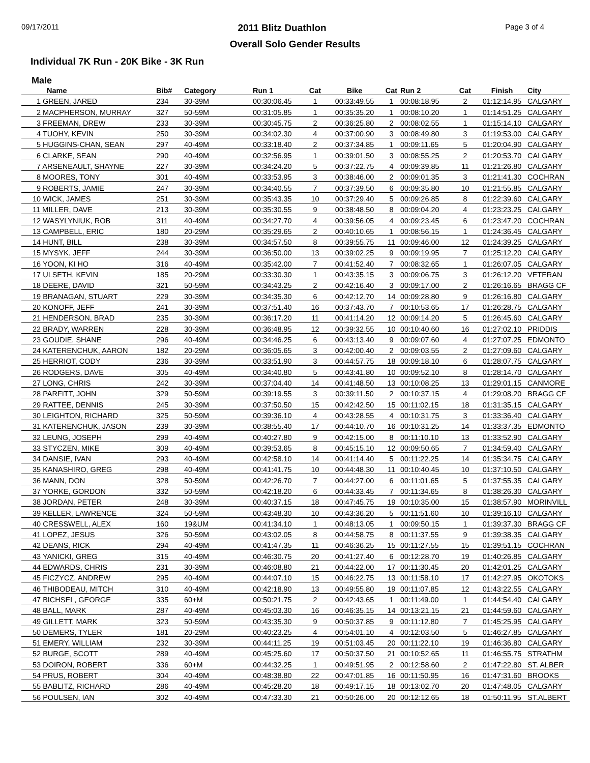09/17/2011 2011 Blitz Duathlon Page 3 of 4
Overall Solo Gender Results
Individual 7K Run - 20K Bike - 3K Run
Male
| Name | Bib# | Category | Run 1 | Cat | Bike | Cat | Run 2 | Cat | Finish | City |
| --- | --- | --- | --- | --- | --- | --- | --- | --- | --- | --- |
| 1 GREEN, JARED | 234 | 30-39M | 00:30:06.45 | 1 | 00:33:49.55 | 1 | 00:08:18.95 | 2 | 01:12:14.95 | CALGARY |
| 2 MACPHERSON, MURRAY | 327 | 50-59M | 00:31:05.85 | 1 | 00:35:35.20 | 1 | 00:08:10.20 | 1 | 01:14:51.25 | CALGARY |
| 3 FREEMAN, DREW | 233 | 30-39M | 00:30:45.75 | 2 | 00:36:25.80 | 2 | 00:08:02.55 | 1 | 01:15:14.10 | CALGARY |
| 4 TUOHY, KEVIN | 250 | 30-39M | 00:34:02.30 | 4 | 00:37:00.90 | 3 | 00:08:49.80 | 3 | 01:19:53.00 | CALGARY |
| 5 HUGGINS-CHAN, SEAN | 297 | 40-49M | 00:33:18.40 | 2 | 00:37:34.85 | 1 | 00:09:11.65 | 5 | 01:20:04.90 | CALGARY |
| 6 CLARKE, SEAN | 290 | 40-49M | 00:32:56.95 | 1 | 00:39:01.50 | 3 | 00:08:55.25 | 2 | 01:20:53.70 | CALGARY |
| 7 ARSENEAULT, SHAYNE | 227 | 30-39M | 00:34:24.20 | 5 | 00:37:22.75 | 4 | 00:09:39.85 | 11 | 01:21:26.80 | CALGARY |
| 8 MOORES, TONY | 301 | 40-49M | 00:33:53.95 | 3 | 00:38:46.00 | 2 | 00:09:01.35 | 3 | 01:21:41.30 | COCHRAN |
| 9 ROBERTS, JAMIE | 247 | 30-39M | 00:34:40.55 | 7 | 00:37:39.50 | 6 | 00:09:35.80 | 10 | 01:21:55.85 | CALGARY |
| 10 WICK, JAMES | 251 | 30-39M | 00:35:43.35 | 10 | 00:37:29.40 | 5 | 00:09:26.85 | 8 | 01:22:39.60 | CALGARY |
| 11 MILLER, DAVE | 213 | 30-39M | 00:35:30.55 | 9 | 00:38:48.50 | 8 | 00:09:04.20 | 4 | 01:23:23.25 | CALGARY |
| 12 WASYLYNIUK, ROB | 311 | 40-49M | 00:34:27.70 | 4 | 00:39:56.05 | 4 | 00:09:23.45 | 6 | 01:23:47.20 | COCHRAN |
| 13 CAMPBELL, ERIC | 180 | 20-29M | 00:35:29.65 | 2 | 00:40:10.65 | 1 | 00:08:56.15 | 1 | 01:24:36.45 | CALGARY |
| 14 HUNT, BILL | 238 | 30-39M | 00:34:57.50 | 8 | 00:39:55.75 | 11 | 00:09:46.00 | 12 | 01:24:39.25 | CALGARY |
| 15 MYSYK, JEFF | 244 | 30-39M | 00:36:50.00 | 13 | 00:39:02.25 | 9 | 00:09:19.95 | 7 | 01:25:12.20 | CALGARY |
| 16 YOON, KI HO | 316 | 40-49M | 00:35:42.00 | 7 | 00:41:52.40 | 7 | 00:08:32.65 | 1 | 01:26:07.05 | CALGARY |
| 17 ULSETH, KEVIN | 185 | 20-29M | 00:33:30.30 | 1 | 00:43:35.15 | 3 | 00:09:06.75 | 3 | 01:26:12.20 | VETERAN |
| 18 DEERE, DAVID | 321 | 50-59M | 00:34:43.25 | 2 | 00:42:16.40 | 3 | 00:09:17.00 | 2 | 01:26:16.65 | BRAGG CF |
| 19 BRANAGAN, STUART | 229 | 30-39M | 00:34:35.30 | 6 | 00:42:12.70 | 14 | 00:09:28.80 | 9 | 01:26:16.80 | CALGARY |
| 20 KONOFF, JEFF | 241 | 30-39M | 00:37:51.40 | 16 | 00:37:43.70 | 7 | 00:10:53.65 | 17 | 01:26:28.75 | CALGARY |
| 21 HENDERSON, BRAD | 235 | 30-39M | 00:36:17.20 | 11 | 00:41:14.20 | 12 | 00:09:14.20 | 5 | 01:26:45.60 | CALGARY |
| 22 BRADY, WARREN | 228 | 30-39M | 00:36:48.95 | 12 | 00:39:32.55 | 10 | 00:10:40.60 | 16 | 01:27:02.10 | PRIDDIS |
| 23 GOUDIE, SHANE | 296 | 40-49M | 00:34:46.25 | 6 | 00:43:13.40 | 9 | 00:09:07.60 | 4 | 01:27:07.25 | EDMONTO |
| 24 KATERENCHUK, AARON | 182 | 20-29M | 00:36:05.65 | 3 | 00:42:00.40 | 2 | 00:09:03.55 | 2 | 01:27:09.60 | CALGARY |
| 25 HERRIOT, CODY | 236 | 30-39M | 00:33:51.90 | 3 | 00:44:57.75 | 18 | 00:09:18.10 | 6 | 01:28:07.75 | CALGARY |
| 26 RODGERS, DAVE | 305 | 40-49M | 00:34:40.80 | 5 | 00:43:41.80 | 10 | 00:09:52.10 | 8 | 01:28:14.70 | CALGARY |
| 27 LONG, CHRIS | 242 | 30-39M | 00:37:04.40 | 14 | 00:41:48.50 | 13 | 00:10:08.25 | 13 | 01:29:01.15 | CANMORE |
| 28 PARFITT, JOHN | 329 | 50-59M | 00:39:19.55 | 3 | 00:39:11.50 | 2 | 00:10:37.15 | 4 | 01:29:08.20 | BRAGG CF |
| 29 RATTEE, DENNIS | 245 | 30-39M | 00:37:50.50 | 15 | 00:42:42.50 | 15 | 00:11:02.15 | 18 | 01:31:35.15 | CALGARY |
| 30 LEIGHTON, RICHARD | 325 | 50-59M | 00:39:36.10 | 4 | 00:43:28.55 | 4 | 00:10:31.75 | 3 | 01:33:36.40 | CALGARY |
| 31 KATERENCHUK, JASON | 239 | 30-39M | 00:38:55.40 | 17 | 00:44:10.70 | 16 | 00:10:31.25 | 14 | 01:33:37.35 | EDMONTO |
| 32 LEUNG, JOSEPH | 299 | 40-49M | 00:40:27.80 | 9 | 00:42:15.00 | 8 | 00:11:10.10 | 13 | 01:33:52.90 | CALGARY |
| 33 STYCZEN, MIKE | 309 | 40-49M | 00:39:53.65 | 8 | 00:45:15.10 | 12 | 00:09:50.65 | 7 | 01:34:59.40 | CALGARY |
| 34 DANSIE, IVAN | 293 | 40-49M | 00:42:58.10 | 14 | 00:41:14.40 | 5 | 00:11:22.25 | 14 | 01:35:34.75 | CALGARY |
| 35 KANASHIRO, GREG | 298 | 40-49M | 00:41:41.75 | 10 | 00:44:48.30 | 11 | 00:10:40.45 | 10 | 01:37:10.50 | CALGARY |
| 36 MANN, DON | 328 | 50-59M | 00:42:26.70 | 7 | 00:44:27.00 | 6 | 00:11:01.65 | 5 | 01:37:55.35 | CALGARY |
| 37 YORKE, GORDON | 332 | 50-59M | 00:42:18.20 | 6 | 00:44:33.45 | 7 | 00:11:34.65 | 8 | 01:38:26.30 | CALGARY |
| 38 JORDAN, PETER | 248 | 30-39M | 00:40:37.15 | 18 | 00:47:45.75 | 19 | 00:10:35.00 | 15 | 01:38:57.90 | MORINVILL |
| 39 KELLER, LAWRENCE | 324 | 50-59M | 00:43:48.30 | 10 | 00:43:36.20 | 5 | 00:11:51.60 | 10 | 01:39:16.10 | CALGARY |
| 40 CRESSWELL, ALEX | 160 | 19&UM | 00:41:34.10 | 1 | 00:48:13.05 | 1 | 00:09:50.15 | 1 | 01:39:37.30 | BRAGG CF |
| 41 LOPEZ, JESUS | 326 | 50-59M | 00:43:02.05 | 8 | 00:44:58.75 | 8 | 00:11:37.55 | 9 | 01:39:38.35 | CALGARY |
| 42 DEANS, RICK | 294 | 40-49M | 00:41:47.35 | 11 | 00:46:36.25 | 15 | 00:11:27.55 | 15 | 01:39:51.15 | COCHRAN |
| 43 YANICKI, GREG | 315 | 40-49M | 00:46:30.75 | 20 | 00:41:27.40 | 6 | 00:12:28.70 | 19 | 01:40:26.85 | CALGARY |
| 44 EDWARDS, CHRIS | 231 | 30-39M | 00:46:08.80 | 21 | 00:44:22.00 | 17 | 00:11:30.45 | 20 | 01:42:01.25 | CALGARY |
| 45 FICZYCZ, ANDREW | 295 | 40-49M | 00:44:07.10 | 15 | 00:46:22.75 | 13 | 00:11:58.10 | 17 | 01:42:27.95 | OKOTOKS |
| 46 THIBODEAU, MITCH | 310 | 40-49M | 00:42:18.90 | 13 | 00:49:55.80 | 19 | 00:11:07.85 | 12 | 01:43:22.55 | CALGARY |
| 47 BICHSEL, GEORGE | 335 | 60+M | 00:50:21.75 | 2 | 00:42:43.65 | 1 | 00:11:49.00 | 1 | 01:44:54.40 | CALGARY |
| 48 BALL, MARK | 287 | 40-49M | 00:45:03.30 | 16 | 00:46:35.15 | 14 | 00:13:21.15 | 21 | 01:44:59.60 | CALGARY |
| 49 GILLETT, MARK | 323 | 50-59M | 00:43:35.30 | 9 | 00:50:37.85 | 9 | 00:11:12.80 | 7 | 01:45:25.95 | CALGARY |
| 50 DEMERS, TYLER | 181 | 20-29M | 00:40:23.25 | 4 | 00:54:01.10 | 4 | 00:12:03.50 | 5 | 01:46:27.85 | CALGARY |
| 51 EMERY, WILLIAM | 232 | 30-39M | 00:44:11.25 | 19 | 00:51:03.45 | 20 | 00:11:22.10 | 19 | 01:46:36.80 | CALGARY |
| 52 BURGE, SCOTT | 289 | 40-49M | 00:45:25.60 | 17 | 00:50:37.50 | 21 | 00:10:52.65 | 11 | 01:46:55.75 | STRATHM |
| 53 DOIRON, ROBERT | 336 | 60+M | 00:44:32.25 | 1 | 00:49:51.95 | 2 | 00:12:58.60 | 2 | 01:47:22.80 | ST. ALBER |
| 54 PRUS, ROBERT | 304 | 40-49M | 00:48:38.80 | 22 | 00:47:01.85 | 16 | 00:11:50.95 | 16 | 01:47:31.60 | BROOKS |
| 55 BABLITZ, RICHARD | 286 | 40-49M | 00:45:28.20 | 18 | 00:49:17.15 | 18 | 00:13:02.70 | 20 | 01:47:48.05 | CALGARY |
| 56 POULSEN, IAN | 302 | 40-49M | 00:47:33.30 | 21 | 00:50:26.00 | 20 | 00:12:12.65 | 18 | 01:50:11.95 | ST.ALBERT |